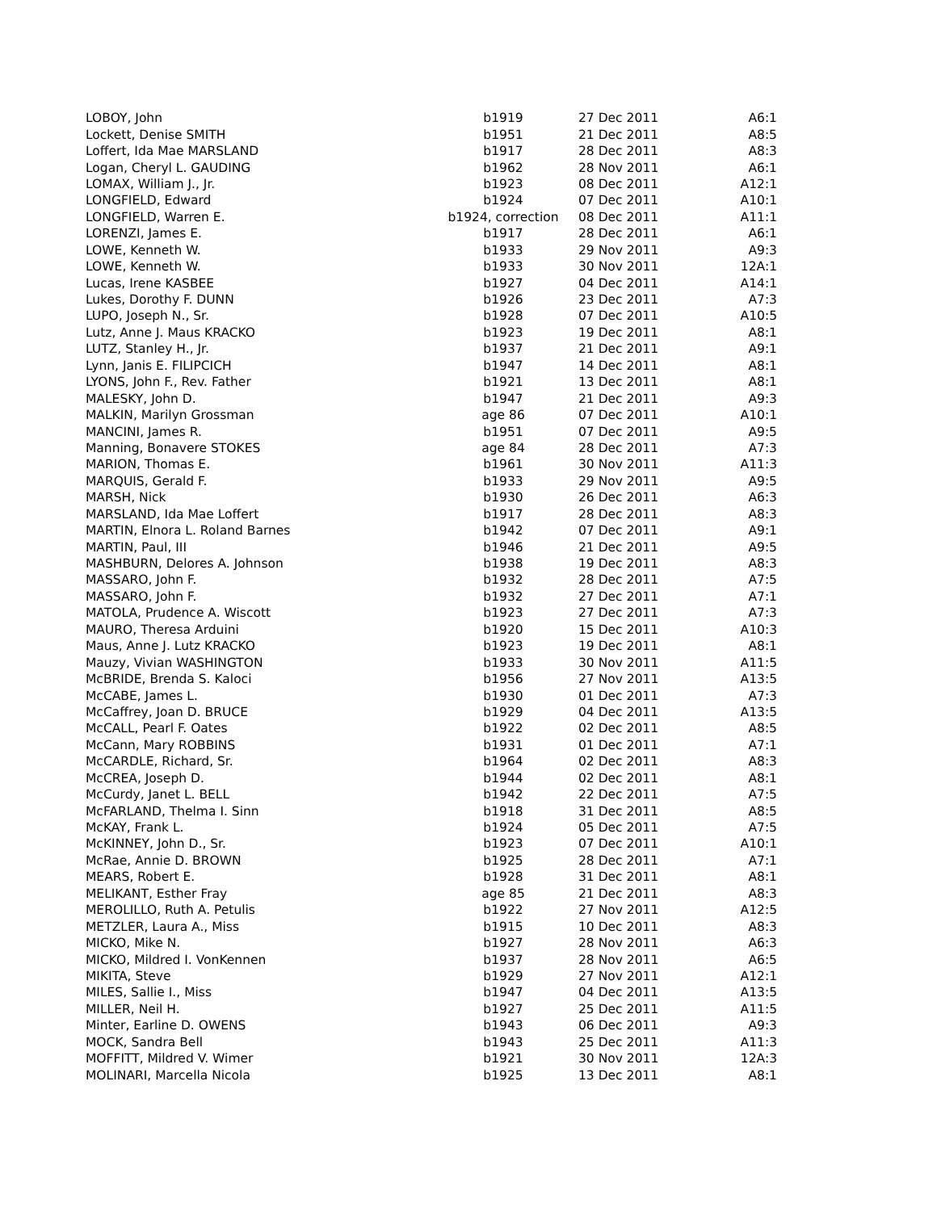| LOBOY, John | b1919 | 27 Dec 2011 | A6:1 |
| Lockett, Denise SMITH | b1951 | 21 Dec 2011 | A8:5 |
| Loffert, Ida Mae MARSLAND | b1917 | 28 Dec 2011 | A8:3 |
| Logan, Cheryl L. GAUDING | b1962 | 28 Nov 2011 | A6:1 |
| LOMAX, William J., Jr. | b1923 | 08 Dec 2011 | A12:1 |
| LONGFIELD, Edward | b1924 | 07 Dec 2011 | A10:1 |
| LONGFIELD, Warren E. | b1924, correction | 08 Dec 2011 | A11:1 |
| LORENZI, James E. | b1917 | 28 Dec 2011 | A6:1 |
| LOWE, Kenneth W. | b1933 | 29 Nov 2011 | A9:3 |
| LOWE, Kenneth W. | b1933 | 30 Nov 2011 | 12A:1 |
| Lucas, Irene KASBEE | b1927 | 04 Dec 2011 | A14:1 |
| Lukes, Dorothy F. DUNN | b1926 | 23 Dec 2011 | A7:3 |
| LUPO, Joseph N., Sr. | b1928 | 07 Dec 2011 | A10:5 |
| Lutz, Anne J. Maus KRACKO | b1923 | 19 Dec 2011 | A8:1 |
| LUTZ, Stanley H., Jr. | b1937 | 21 Dec 2011 | A9:1 |
| Lynn, Janis E. FILIPCICH | b1947 | 14 Dec 2011 | A8:1 |
| LYONS, John F., Rev. Father | b1921 | 13 Dec 2011 | A8:1 |
| MALESKY, John D. | b1947 | 21 Dec 2011 | A9:3 |
| MALKIN, Marilyn Grossman | age 86 | 07 Dec 2011 | A10:1 |
| MANCINI, James R. | b1951 | 07 Dec 2011 | A9:5 |
| Manning, Bonavere STOKES | age 84 | 28 Dec 2011 | A7:3 |
| MARION, Thomas E. | b1961 | 30 Nov 2011 | A11:3 |
| MARQUIS, Gerald F. | b1933 | 29 Nov 2011 | A9:5 |
| MARSH, Nick | b1930 | 26 Dec 2011 | A6:3 |
| MARSLAND, Ida Mae Loffert | b1917 | 28 Dec 2011 | A8:3 |
| MARTIN, Elnora L. Roland Barnes | b1942 | 07 Dec 2011 | A9:1 |
| MARTIN, Paul, III | b1946 | 21 Dec 2011 | A9:5 |
| MASHBURN, Delores A. Johnson | b1938 | 19 Dec 2011 | A8:3 |
| MASSARO, John F. | b1932 | 28 Dec 2011 | A7:5 |
| MASSARO, John F. | b1932 | 27 Dec 2011 | A7:1 |
| MATOLA, Prudence A. Wiscott | b1923 | 27 Dec 2011 | A7:3 |
| MAURO, Theresa Arduini | b1920 | 15 Dec 2011 | A10:3 |
| Maus, Anne J. Lutz KRACKO | b1923 | 19 Dec 2011 | A8:1 |
| Mauzy, Vivian WASHINGTON | b1933 | 30 Nov 2011 | A11:5 |
| McBRIDE, Brenda S. Kaloci | b1956 | 27 Nov 2011 | A13:5 |
| McCABE, James L. | b1930 | 01 Dec 2011 | A7:3 |
| McCaffrey, Joan D. BRUCE | b1929 | 04 Dec 2011 | A13:5 |
| McCALL, Pearl F. Oates | b1922 | 02 Dec 2011 | A8:5 |
| McCann, Mary ROBBINS | b1931 | 01 Dec 2011 | A7:1 |
| McCARDLE, Richard, Sr. | b1964 | 02 Dec 2011 | A8:3 |
| McCREA, Joseph D. | b1944 | 02 Dec 2011 | A8:1 |
| McCurdy, Janet L. BELL | b1942 | 22 Dec 2011 | A7:5 |
| McFARLAND, Thelma I. Sinn | b1918 | 31 Dec 2011 | A8:5 |
| McKAY, Frank L. | b1924 | 05 Dec 2011 | A7:5 |
| McKINNEY, John D., Sr. | b1923 | 07 Dec 2011 | A10:1 |
| McRae, Annie D. BROWN | b1925 | 28 Dec 2011 | A7:1 |
| MEARS, Robert E. | b1928 | 31 Dec 2011 | A8:1 |
| MELIKANT, Esther Fray | age 85 | 21 Dec 2011 | A8:3 |
| MEROLILLO, Ruth A. Petulis | b1922 | 27 Nov 2011 | A12:5 |
| METZLER, Laura A., Miss | b1915 | 10 Dec 2011 | A8:3 |
| MICKO, Mike N. | b1927 | 28 Nov 2011 | A6:3 |
| MICKO, Mildred I. VonKennen | b1937 | 28 Nov 2011 | A6:5 |
| MIKITA, Steve | b1929 | 27 Nov 2011 | A12:1 |
| MILES, Sallie I., Miss | b1947 | 04 Dec 2011 | A13:5 |
| MILLER, Neil H. | b1927 | 25 Dec 2011 | A11:5 |
| Minter, Earline D. OWENS | b1943 | 06 Dec 2011 | A9:3 |
| MOCK, Sandra Bell | b1943 | 25 Dec 2011 | A11:3 |
| MOFFITT, Mildred V. Wimer | b1921 | 30 Nov 2011 | 12A:3 |
| MOLINARI, Marcella Nicola | b1925 | 13 Dec 2011 | A8:1 |